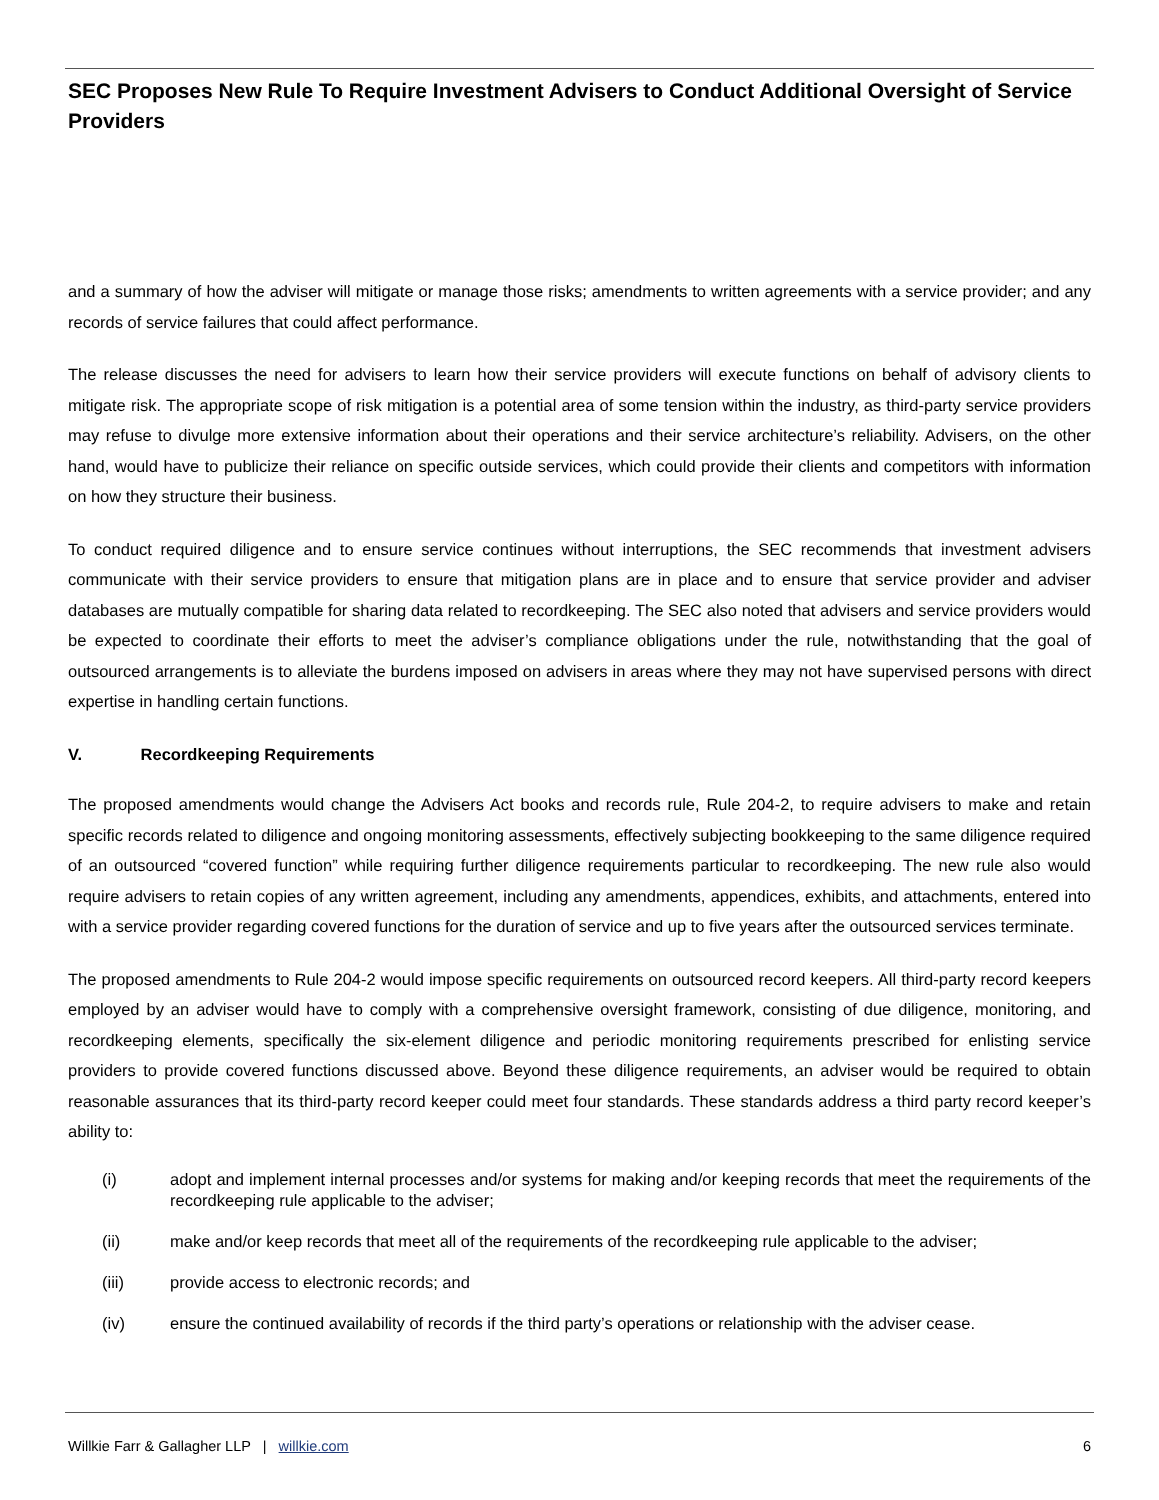SEC Proposes New Rule To Require Investment Advisers to Conduct Additional Oversight of Service Providers
and a summary of how the adviser will mitigate or manage those risks; amendments to written agreements with a service provider; and any records of service failures that could affect performance.
The release discusses the need for advisers to learn how their service providers will execute functions on behalf of advisory clients to mitigate risk. The appropriate scope of risk mitigation is a potential area of some tension within the industry, as third-party service providers may refuse to divulge more extensive information about their operations and their service architecture’s reliability. Advisers, on the other hand, would have to publicize their reliance on specific outside services, which could provide their clients and competitors with information on how they structure their business.
To conduct required diligence and to ensure service continues without interruptions, the SEC recommends that investment advisers communicate with their service providers to ensure that mitigation plans are in place and to ensure that service provider and adviser databases are mutually compatible for sharing data related to recordkeeping. The SEC also noted that advisers and service providers would be expected to coordinate their efforts to meet the adviser’s compliance obligations under the rule, notwithstanding that the goal of outsourced arrangements is to alleviate the burdens imposed on advisers in areas where they may not have supervised persons with direct expertise in handling certain functions.
V. Recordkeeping Requirements
The proposed amendments would change the Advisers Act books and records rule, Rule 204-2, to require advisers to make and retain specific records related to diligence and ongoing monitoring assessments, effectively subjecting bookkeeping to the same diligence required of an outsourced “covered function” while requiring further diligence requirements particular to recordkeeping. The new rule also would require advisers to retain copies of any written agreement, including any amendments, appendices, exhibits, and attachments, entered into with a service provider regarding covered functions for the duration of service and up to five years after the outsourced services terminate.
The proposed amendments to Rule 204-2 would impose specific requirements on outsourced record keepers. All third-party record keepers employed by an adviser would have to comply with a comprehensive oversight framework, consisting of due diligence, monitoring, and recordkeeping elements, specifically the six-element diligence and periodic monitoring requirements prescribed for enlisting service providers to provide covered functions discussed above. Beyond these diligence requirements, an adviser would be required to obtain reasonable assurances that its third-party record keeper could meet four standards. These standards address a third party record keeper’s ability to:
(i) adopt and implement internal processes and/or systems for making and/or keeping records that meet the requirements of the recordkeeping rule applicable to the adviser;
(ii) make and/or keep records that meet all of the requirements of the recordkeeping rule applicable to the adviser;
(iii) provide access to electronic records; and
(iv) ensure the continued availability of records if the third party’s operations or relationship with the adviser cease.
Willkie Farr & Gallagher LLP | willkie.com 6